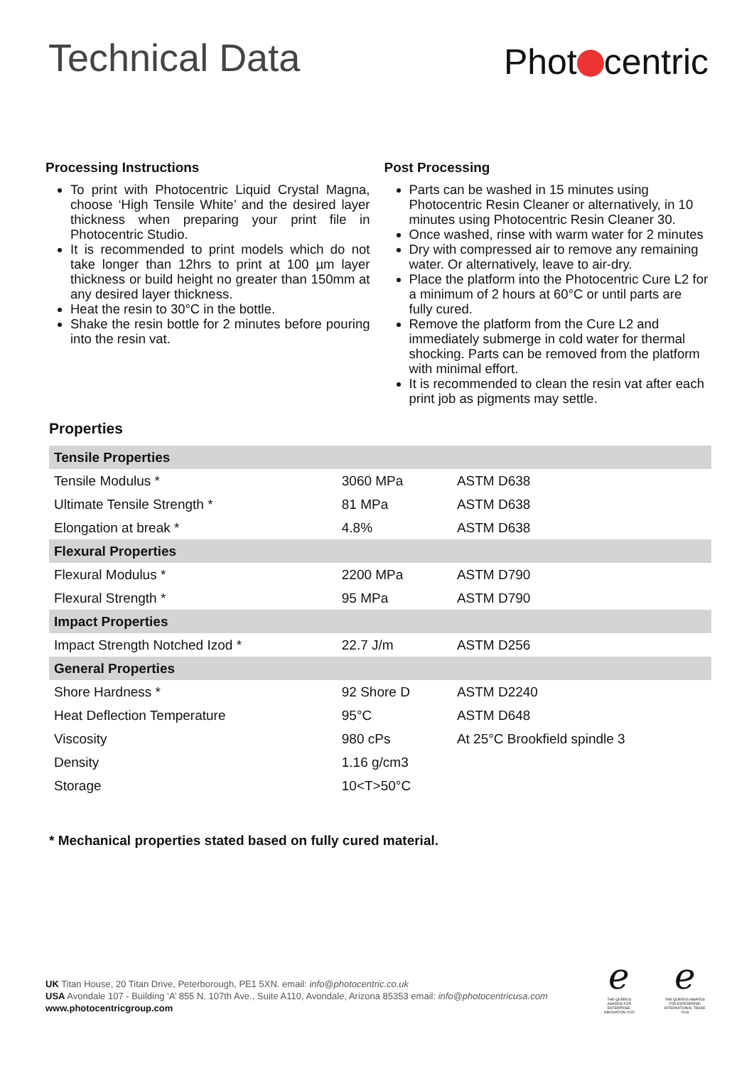Technical Data
Phot centric
Processing Instructions
To print with Photocentric Liquid Crystal Magna, choose ‘High Tensile White’ and the desired layer thickness when preparing your print file in Photocentric Studio.
It is recommended to print models which do not take longer than 12hrs to print at 100 µm layer thickness or build height no greater than 150mm at any desired layer thickness.
Heat the resin to 30°C in the bottle.
Shake the resin bottle for 2 minutes before pouring into the resin vat.
Post Processing
Parts can be washed in 15 minutes using Photocentric Resin Cleaner or alternatively, in 10 minutes using Photocentric Resin Cleaner 30.
Once washed, rinse with warm water for 2 minutes
Dry with compressed air to remove any remaining water. Or alternatively, leave to air-dry.
Place the platform into the Photocentric Cure L2 for a minimum of 2 hours at 60°C or until parts are fully cured.
Remove the platform from the Cure L2 and immediately submerge in cold water for thermal shocking. Parts can be removed from the platform with minimal effort.
It is recommended to clean the resin vat after each print job as pigments may settle.
Properties
| Tensile Properties | | |
| --- | --- | --- |
| Tensile Modulus * | 3060 MPa | ASTM D638 |
| Ultimate Tensile Strength * | 81 MPa | ASTM D638 |
| Elongation at break * | 4.8% | ASTM D638 |
| Flexural Properties | | |
| Flexural Modulus * | 2200 MPa | ASTM D790 |
| Flexural Strength * | 95 MPa | ASTM D790 |
| Impact Properties | | |
| Impact Strength Notched Izod * | 22.7 J/m | ASTM D256 |
| General Properties | | |
| Shore Hardness * | 92 Shore D | ASTM D2240 |
| Heat Deflection Temperature | 95°C | ASTM D648 |
| Viscosity | 980 cPs | At 25°C Brookfield spindle 3 |
| Density | 1.16 g/cm3 | |
| Storage | 10<T>50°C | |
* Mechanical properties stated based on fully cured material.
UK Titan House, 20 Titan Drive, Peterborough, PE1 5XN. email: info@photocentric.co.uk
USA Avondale 107 - Building ‘A’ 855 N. 107th Ave., Suite A110, Avondale, Arizona 85353 email: info@photocentricusa.com
www.photocentricgroup.com
ℯ
THE QUEEN'S AWARDS FOR ENTERPRISE: INNOVATION 2020
ℯ
THE QUEEN'S AWARDS FOR ENTERPRISE: INTERNATIONAL TRADE 2019